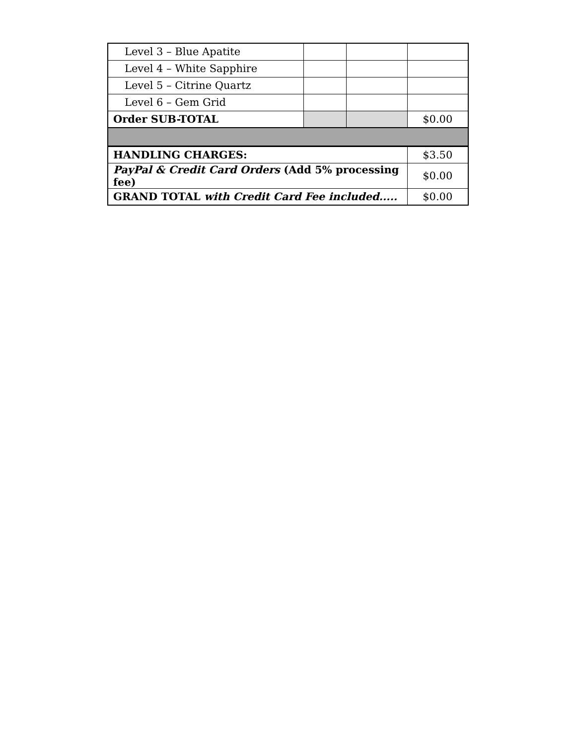| Level 3 – Blue Apatite | | | |
| Level 4 – White Sapphire | | | |
| Level 5 – Citrine Quartz | | | |
| Level 6 – Gem Grid | | | |
| Order SUB-TOTAL | | | $0.00 |
| HANDLING CHARGES: | | | $3.50 |
| PayPal & Credit Card Orders (Add 5% processing fee) | | | $0.00 |
| GRAND TOTAL with Credit Card Fee included..... | | | $0.00 |